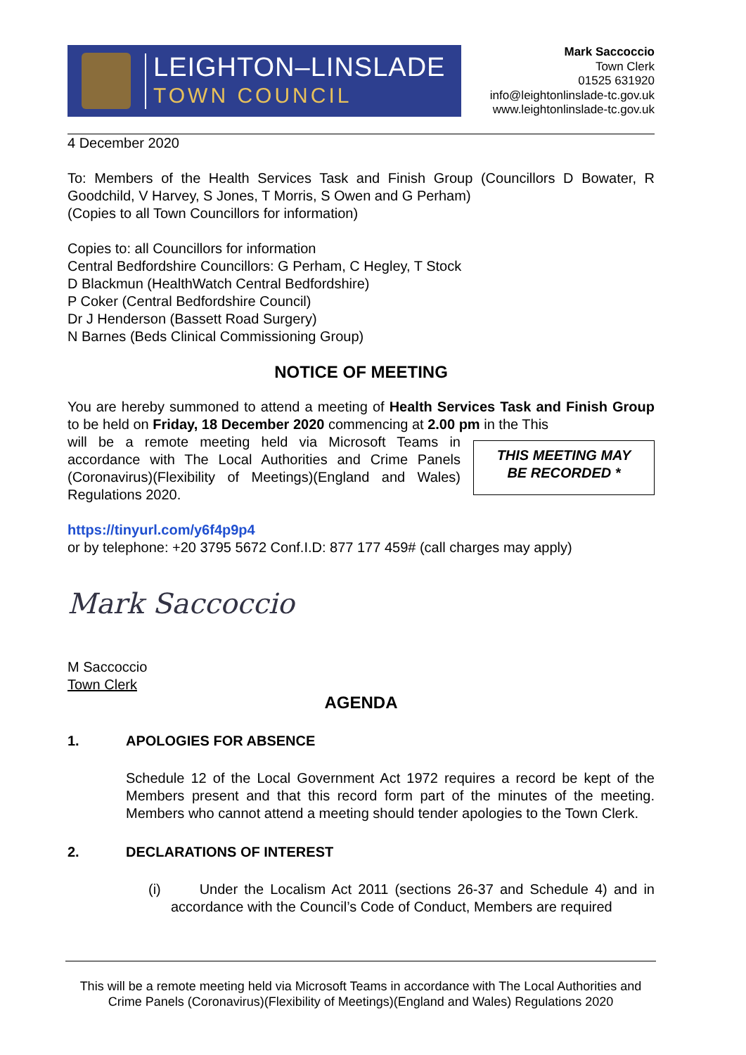LEIGHTON–LINSLADE
TOWN COUNCIL
Mark Saccoccio
Town Clerk
01525 631920
info@leightonlinslade-tc.gov.uk
www.leightonlinslade-tc.gov.uk
4 December 2020
To: Members of the Health Services Task and Finish Group (Councillors D Bowater, R Goodchild, V Harvey, S Jones, T Morris, S Owen and G Perham)
(Copies to all Town Councillors for information)
Copies to: all Councillors for information
Central Bedfordshire Councillors: G Perham, C Hegley, T Stock
D Blackmun (HealthWatch Central Bedfordshire)
P Coker (Central Bedfordshire Council)
Dr J Henderson (Bassett Road Surgery)
N Barnes (Beds Clinical Commissioning Group)
NOTICE OF MEETING
You are hereby summoned to attend a meeting of Health Services Task and Finish Group to be held on Friday, 18 December 2020 commencing at 2.00 pm in the This
THIS MEETING MAY
BE RECORDED *
will be a remote meeting held via Microsoft Teams in accordance with The Local Authorities and Crime Panels (Coronavirus)(Flexibility of Meetings)(England and Wales) Regulations 2020.
https://tinyurl.com/y6f4p9p4
or by telephone: +20 3795 5672 Conf.I.D: 877 177 459# (call charges may apply)
Mark Saccoccio
M Saccoccio
Town Clerk
AGENDA
1. APOLOGIES FOR ABSENCE
Schedule 12 of the Local Government Act 1972 requires a record be kept of the Members present and that this record form part of the minutes of the meeting. Members who cannot attend a meeting should tender apologies to the Town Clerk.
2. DECLARATIONS OF INTEREST
(i) Under the Localism Act 2011 (sections 26-37 and Schedule 4) and in accordance with the Council’s Code of Conduct, Members are required
This will be a remote meeting held via Microsoft Teams in accordance with The Local Authorities and Crime Panels (Coronavirus)(Flexibility of Meetings)(England and Wales) Regulations 2020